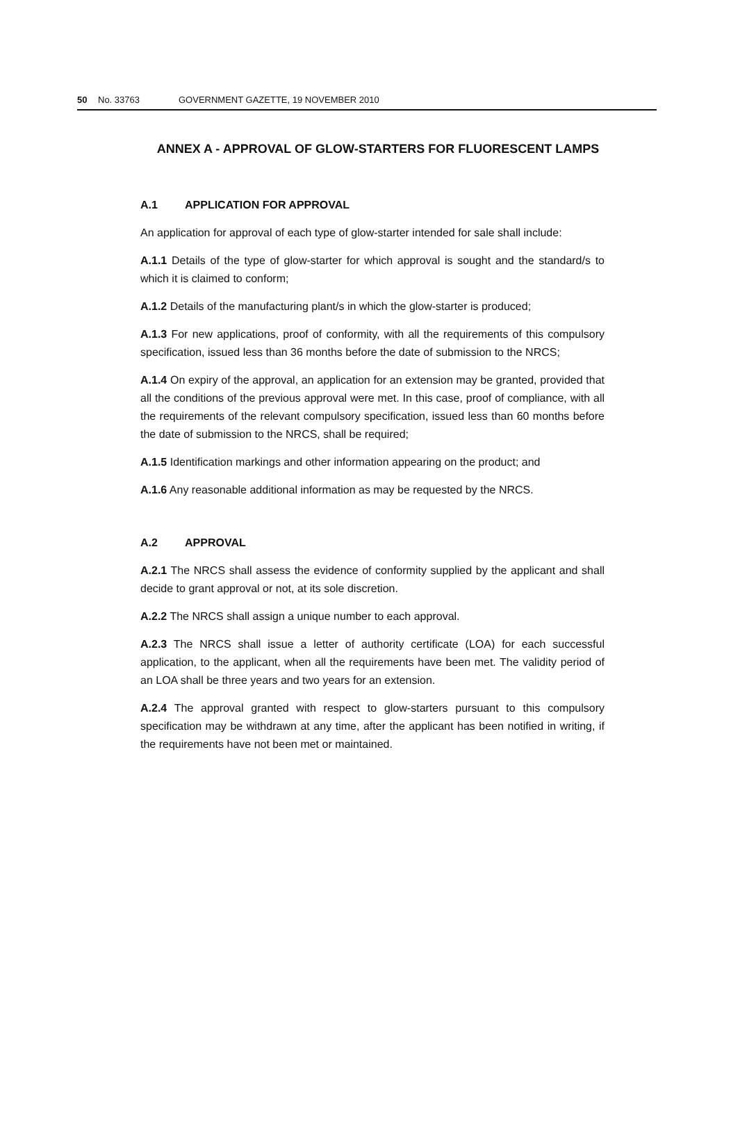50 No. 33763 GOVERNMENT GAZETTE, 19 NOVEMBER 2010
ANNEX A - APPROVAL OF GLOW-STARTERS FOR FLUORESCENT LAMPS
A.1 APPLICATION FOR APPROVAL
An application for approval of each type of glow-starter intended for sale shall include:
A.1.1 Details of the type of glow-starter for which approval is sought and the standard/s to which it is claimed to conform;
A.1.2 Details of the manufacturing plant/s in which the glow-starter is produced;
A.1.3 For new applications, proof of conformity, with all the requirements of this compulsory specification, issued less than 36 months before the date of submission to the NRCS;
A.1.4 On expiry of the approval, an application for an extension may be granted, provided that all the conditions of the previous approval were met. In this case, proof of compliance, with all the requirements of the relevant compulsory specification, issued less than 60 months before the date of submission to the NRCS, shall be required;
A.1.5 Identification markings and other information appearing on the product; and
A.1.6 Any reasonable additional information as may be requested by the NRCS.
A.2 APPROVAL
A.2.1 The NRCS shall assess the evidence of conformity supplied by the applicant and shall decide to grant approval or not, at its sole discretion.
A.2.2 The NRCS shall assign a unique number to each approval.
A.2.3 The NRCS shall issue a letter of authority certificate (LOA) for each successful application, to the applicant, when all the requirements have been met. The validity period of an LOA shall be three years and two years for an extension.
A.2.4 The approval granted with respect to glow-starters pursuant to this compulsory specification may be withdrawn at any time, after the applicant has been notified in writing, if the requirements have not been met or maintained.